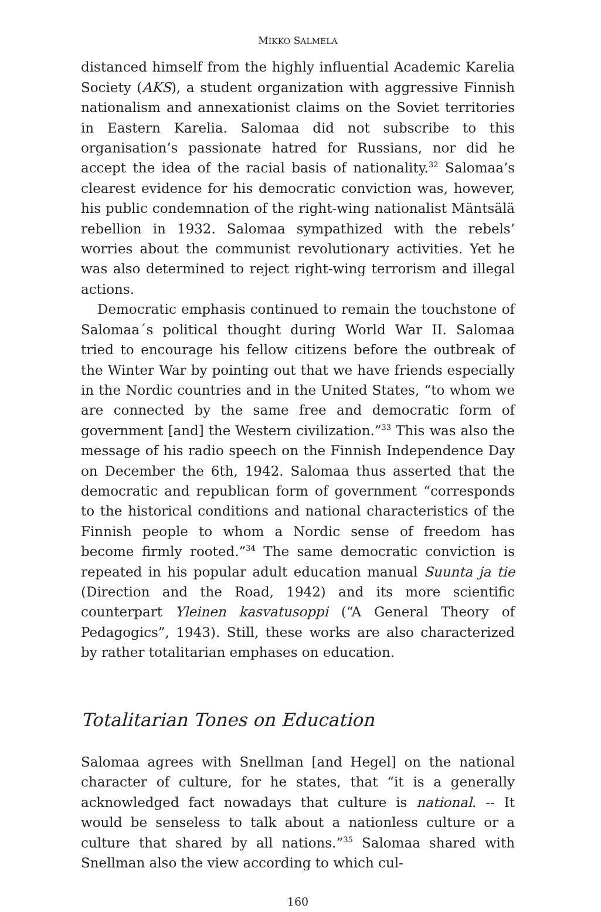MIKKO SALMELA
distanced himself from the highly influential Academic Karelia Society (AKS), a student organization with aggressive Finnish nationalism and annexationist claims on the Soviet territories in Eastern Karelia. Salomaa did not subscribe to this organisation’s passionate hatred for Russians, nor did he accept the idea of the racial basis of nationality.<sup>32</sup> Salomaa’s clearest evidence for his democratic conviction was, however, his public condemnation of the right-wing nationalist Mäntsälä rebellion in 1932. Salomaa sympathized with the rebels’ worries about the communist revolutionary activities. Yet he was also determined to reject right-wing terrorism and illegal actions.
Democratic emphasis continued to remain the touchstone of Salomaa´s political thought during World War II. Salomaa tried to encourage his fellow citizens before the outbreak of the Winter War by pointing out that we have friends especially in the Nordic countries and in the United States, “to whom we are connected by the same free and democratic form of government [and] the Western civilization.”<sup>33</sup> This was also the message of his radio speech on the Finnish Independence Day on December the 6th, 1942. Salomaa thus asserted that the democratic and republican form of government “corresponds to the historical conditions and national characteristics of the Finnish people to whom a Nordic sense of freedom has become firmly rooted.”<sup>34</sup> The same democratic conviction is repeated in his popular adult education manual Suunta ja tie (Direction and the Road, 1942) and its more scientific counterpart Yleinen kasvatusoppi (“A General Theory of Pedagogics”, 1943). Still, these works are also characterized by rather totalitarian emphases on education.
Totalitarian Tones on Education
Salomaa agrees with Snellman [and Hegel] on the national character of culture, for he states, that “it is a generally acknowledged fact nowadays that culture is national. -- It would be senseless to talk about a nationless culture or a culture that shared by all nations.”<sup>35</sup> Salomaa shared with Snellman also the view according to which cul-
160